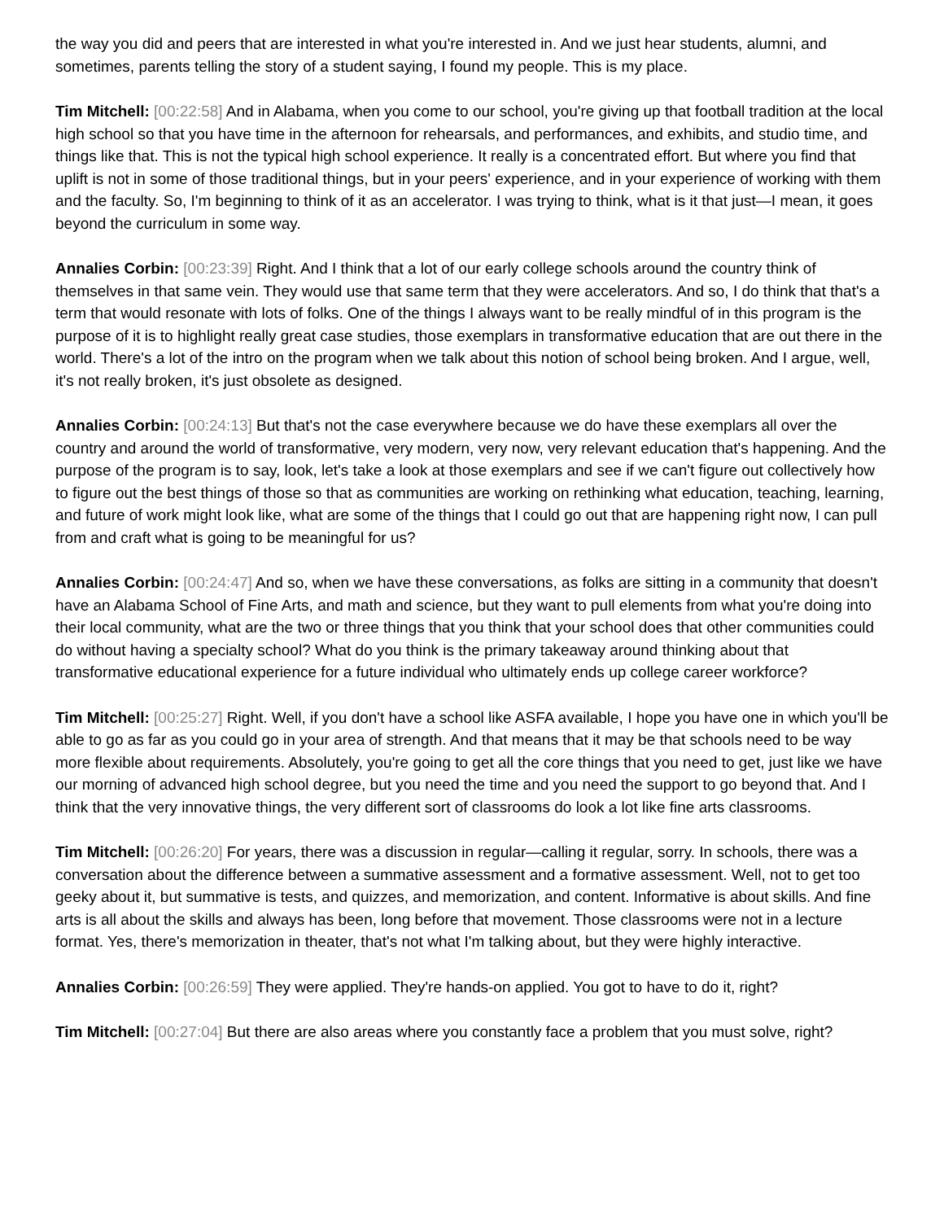the way you did and peers that are interested in what you're interested in. And we just hear students, alumni, and sometimes, parents telling the story of a student saying, I found my people. This is my place.
Tim Mitchell: [00:22:58] And in Alabama, when you come to our school, you're giving up that football tradition at the local high school so that you have time in the afternoon for rehearsals, and performances, and exhibits, and studio time, and things like that. This is not the typical high school experience. It really is a concentrated effort. But where you find that uplift is not in some of those traditional things, but in your peers' experience, and in your experience of working with them and the faculty. So, I'm beginning to think of it as an accelerator. I was trying to think, what is it that just—I mean, it goes beyond the curriculum in some way.
Annalies Corbin: [00:23:39] Right. And I think that a lot of our early college schools around the country think of themselves in that same vein. They would use that same term that they were accelerators. And so, I do think that that's a term that would resonate with lots of folks. One of the things I always want to be really mindful of in this program is the purpose of it is to highlight really great case studies, those exemplars in transformative education that are out there in the world. There's a lot of the intro on the program when we talk about this notion of school being broken. And I argue, well, it's not really broken, it's just obsolete as designed.
Annalies Corbin: [00:24:13] But that's not the case everywhere because we do have these exemplars all over the country and around the world of transformative, very modern, very now, very relevant education that's happening. And the purpose of the program is to say, look, let's take a look at those exemplars and see if we can't figure out collectively how to figure out the best things of those so that as communities are working on rethinking what education, teaching, learning, and future of work might look like, what are some of the things that I could go out that are happening right now, I can pull from and craft what is going to be meaningful for us?
Annalies Corbin: [00:24:47] And so, when we have these conversations, as folks are sitting in a community that doesn't have an Alabama School of Fine Arts, and math and science, but they want to pull elements from what you're doing into their local community, what are the two or three things that you think that your school does that other communities could do without having a specialty school? What do you think is the primary takeaway around thinking about that transformative educational experience for a future individual who ultimately ends up college career workforce?
Tim Mitchell: [00:25:27] Right. Well, if you don't have a school like ASFA available, I hope you have one in which you'll be able to go as far as you could go in your area of strength. And that means that it may be that schools need to be way more flexible about requirements. Absolutely, you're going to get all the core things that you need to get, just like we have our morning of advanced high school degree, but you need the time and you need the support to go beyond that. And I think that the very innovative things, the very different sort of classrooms do look a lot like fine arts classrooms.
Tim Mitchell: [00:26:20] For years, there was a discussion in regular—calling it regular, sorry. In schools, there was a conversation about the difference between a summative assessment and a formative assessment. Well, not to get too geeky about it, but summative is tests, and quizzes, and memorization, and content. Informative is about skills. And fine arts is all about the skills and always has been, long before that movement. Those classrooms were not in a lecture format. Yes, there's memorization in theater, that's not what I'm talking about, but they were highly interactive.
Annalies Corbin: [00:26:59] They were applied. They're hands-on applied. You got to have to do it, right?
Tim Mitchell: [00:27:04] But there are also areas where you constantly face a problem that you must solve, right?